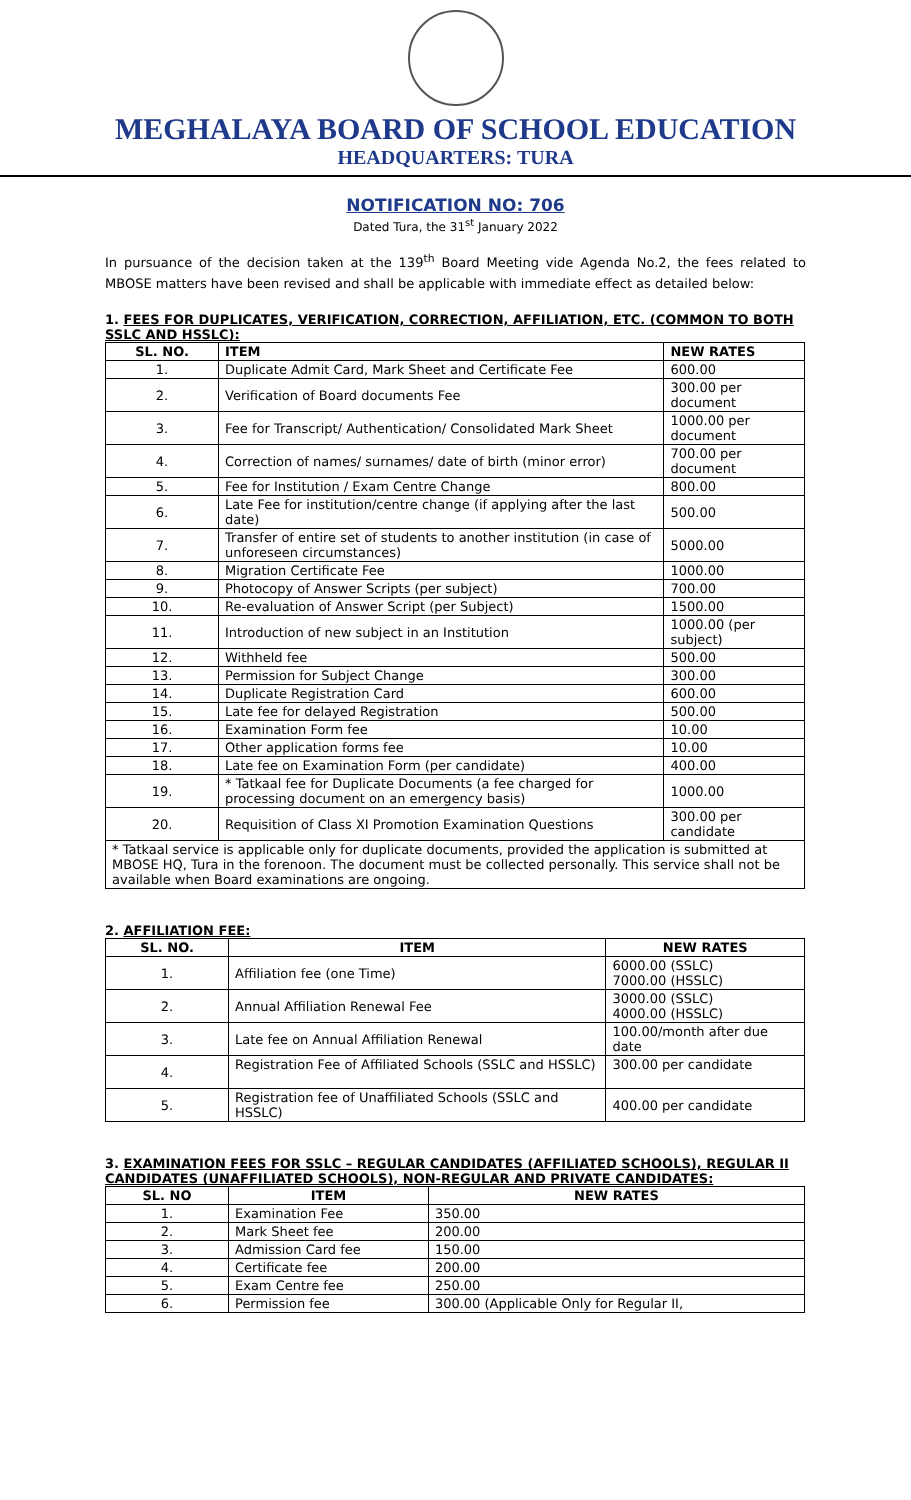MEGHALAYA BOARD OF SCHOOL EDUCATION
HEADQUARTERS: TURA
NOTIFICATION NO: 706
Dated Tura, the 31<sup>st</sup> January 2022
In pursuance of the decision taken at the 139<sup>th</sup> Board Meeting vide Agenda No.2, the fees related to MBOSE matters have been revised and shall be applicable with immediate effect as detailed below:
1. FEES FOR DUPLICATES, VERIFICATION, CORRECTION, AFFILIATION, ETC. (COMMON TO BOTH SSLC AND HSSLC):
| SL. NO. | ITEM | NEW RATES |
| --- | --- | --- |
| 1. | Duplicate Admit Card, Mark Sheet and Certificate Fee | 600.00 |
| 2. | Verification of Board documents Fee | 300.00 per document |
| 3. | Fee for Transcript/ Authentication/ Consolidated Mark Sheet | 1000.00 per document |
| 4. | Correction of names/ surnames/ date of birth (minor error) | 700.00 per document |
| 5. | Fee for Institution / Exam Centre Change | 800.00 |
| 6. | Late Fee for institution/centre change (if applying after the last date) | 500.00 |
| 7. | Transfer of entire set of students to another institution (in case of unforeseen circumstances) | 5000.00 |
| 8. | Migration Certificate Fee | 1000.00 |
| 9. | Photocopy of Answer Scripts (per subject) | 700.00 |
| 10. | Re-evaluation of Answer Script (per Subject) | 1500.00 |
| 11. | Introduction of new subject in an Institution | 1000.00 (per subject) |
| 12. | Withheld fee | 500.00 |
| 13. | Permission for Subject Change | 300.00 |
| 14. | Duplicate Registration Card | 600.00 |
| 15. | Late fee for delayed Registration | 500.00 |
| 16. | Examination Form fee | 10.00 |
| 17. | Other application forms fee | 10.00 |
| 18. | Late fee on Examination Form (per candidate) | 400.00 |
| 19. | * Tatkaal fee for Duplicate Documents (a fee charged for processing document on an emergency basis) | 1000.00 |
| 20. | Requisition of Class XI Promotion Examination Questions | 300.00 per candidate |
| * Tatkaal service is applicable only for duplicate documents, provided the application is submitted at MBOSE HQ, Tura in the forenoon. The document must be collected personally. This service shall not be available when Board examinations are ongoing. | | |
2. AFFILIATION FEE:
| SL. NO. | ITEM | NEW RATES |
| --- | --- | --- |
| 1. | Affiliation fee (one Time) | 6000.00 (SSLC) 7000.00 (HSSLC) |
| 2. | Annual Affiliation Renewal Fee | 3000.00 (SSLC) 4000.00 (HSSLC) |
| 3. | Late fee on Annual Affiliation Renewal | 100.00/month after due date |
| 4. | Registration Fee of Affiliated Schools (SSLC and HSSLC) | 300.00 per candidate |
| 5. | Registration fee of Unaffiliated Schools (SSLC and HSSLC) | 400.00 per candidate |
3. EXAMINATION FEES FOR SSLC – REGULAR CANDIDATES (AFFILIATED SCHOOLS), REGULAR II CANDIDATES (UNAFFILIATED SCHOOLS), NON-REGULAR AND PRIVATE CANDIDATES:
| SL. NO | ITEM | NEW RATES |
| --- | --- | --- |
| 1. | Examination Fee | 350.00 |
| 2. | Mark Sheet fee | 200.00 |
| 3. | Admission Card fee | 150.00 |
| 4. | Certificate fee | 200.00 |
| 5. | Exam Centre fee | 250.00 |
| 6. | Permission fee | 300.00 (Applicable Only for Regular II, |